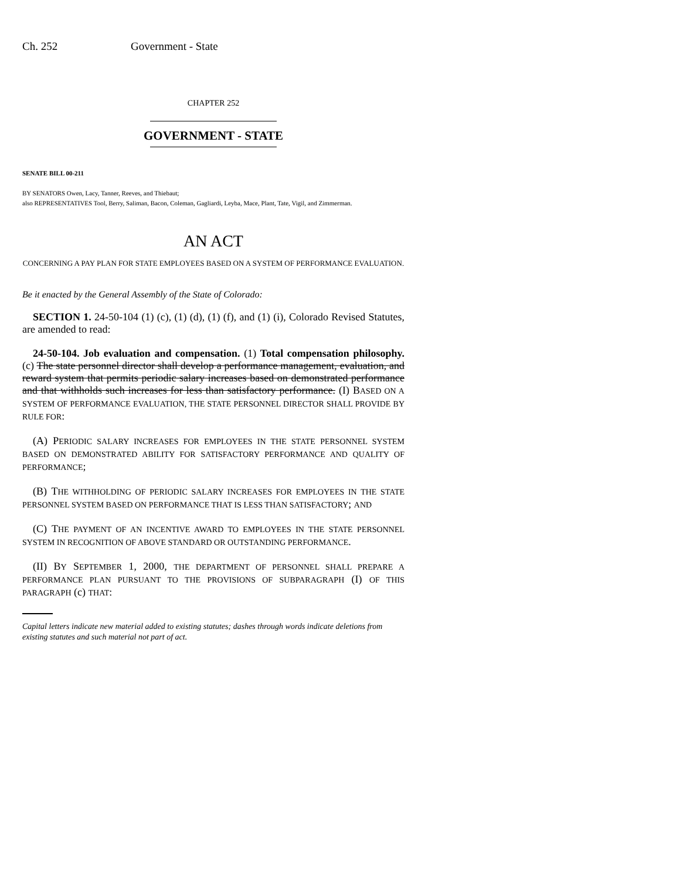Ch. 252 Government - State
CHAPTER 252
GOVERNMENT - STATE
SENATE BILL 00-211
BY SENATORS Owen, Lacy, Tanner, Reeves, and Thiebaut;
also REPRESENTATIVES Tool, Berry, Saliman, Bacon, Coleman, Gagliardi, Leyba, Mace, Plant, Tate, Vigil, and Zimmerman.
AN ACT
CONCERNING A PAY PLAN FOR STATE EMPLOYEES BASED ON A SYSTEM OF PERFORMANCE EVALUATION.
Be it enacted by the General Assembly of the State of Colorado:
SECTION 1. 24-50-104 (1) (c), (1) (d), (1) (f), and (1) (i), Colorado Revised Statutes, are amended to read:
24-50-104. Job evaluation and compensation. (1) Total compensation philosophy. (c) The state personnel director shall develop a performance management, evaluation, and reward system that permits periodic salary increases based on demonstrated performance and that withholds such increases for less than satisfactory performance. (I) BASED ON A SYSTEM OF PERFORMANCE EVALUATION, THE STATE PERSONNEL DIRECTOR SHALL PROVIDE BY RULE FOR:
(A) PERIODIC SALARY INCREASES FOR EMPLOYEES IN THE STATE PERSONNEL SYSTEM BASED ON DEMONSTRATED ABILITY FOR SATISFACTORY PERFORMANCE AND QUALITY OF PERFORMANCE;
(B) THE WITHHOLDING OF PERIODIC SALARY INCREASES FOR EMPLOYEES IN THE STATE PERSONNEL SYSTEM BASED ON PERFORMANCE THAT IS LESS THAN SATISFACTORY; AND
(C) THE PAYMENT OF AN INCENTIVE AWARD TO EMPLOYEES IN THE STATE PERSONNEL SYSTEM IN RECOGNITION OF ABOVE STANDARD OR OUTSTANDING PERFORMANCE.
(II) BY SEPTEMBER 1, 2000, THE DEPARTMENT OF PERSONNEL SHALL PREPARE A PERFORMANCE PLAN PURSUANT TO THE PROVISIONS OF SUBPARAGRAPH (I) OF THIS PARAGRAPH (c) THAT:
Capital letters indicate new material added to existing statutes; dashes through words indicate deletions from existing statutes and such material not part of act.